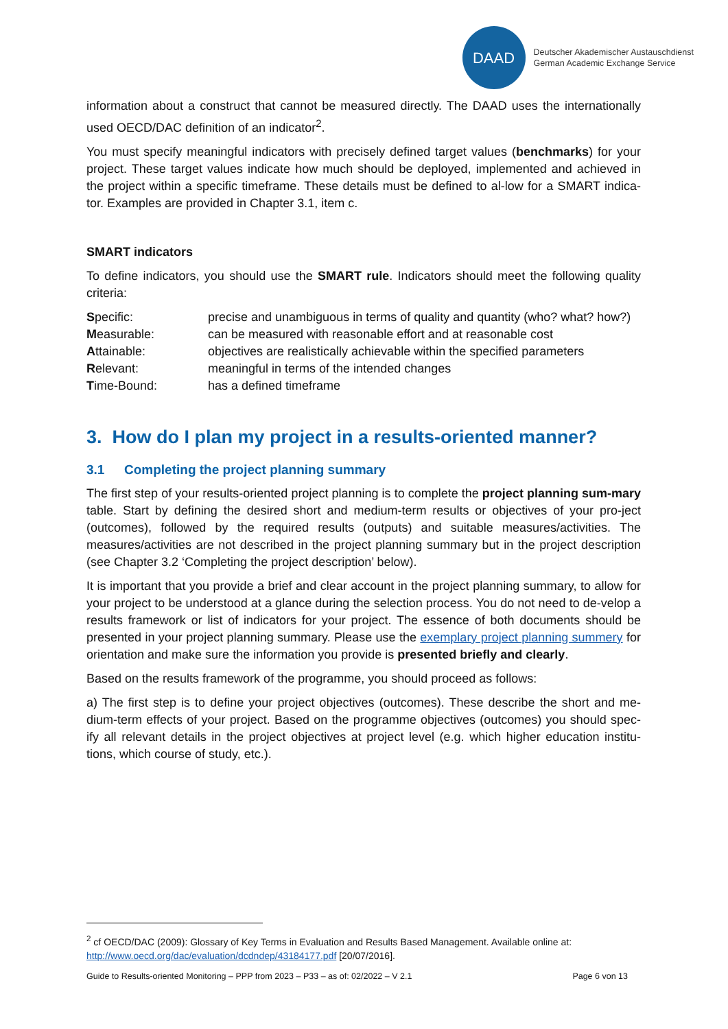DAAD
Deutscher Akademischer Austauschdienst
German Academic Exchange Service
information about a construct that cannot be measured directly. The DAAD uses the internationally used OECD/DAC definition of an indicator<sup>2</sup>.
You must specify meaningful indicators with precisely defined target values (benchmarks) for your project. These target values indicate how much should be deployed, implemented and achieved in the project within a specific timeframe. These details must be defined to al-low for a SMART indica-tor. Examples are provided in Chapter 3.1, item c.
SMART indicators
To define indicators, you should use the SMART rule. Indicators should meet the following quality criteria:
| S pecific: | precise and unambiguous in terms of quality and quantity (who? what? how?) |
| M easurable: | can be measured with reasonable effort and at reasonable cost |
| A ttainable: | objectives are realistically achievable within the specified parameters |
| R elevant: | meaningful in terms of the intended changes |
| T ime-Bound: | has a defined timeframe |
3. How do I plan my project in a results-oriented manner?
3.1 Completing the project planning summary
The first step of your results-oriented project planning is to complete the project planning sum-mary table. Start by defining the desired short and medium-term results or objectives of your pro-ject (outcomes), followed by the required results (outputs) and suitable measures/activities. The measures/activities are not described in the project planning summary but in the project description (see Chapter 3.2 ‘Completing the project description’ below).
It is important that you provide a brief and clear account in the project planning summary, to allow for your project to be understood at a glance during the selection process. You do not need to de-velop a results framework or list of indicators for your project. The essence of both documents should be presented in your project planning summary. Please use the exemplary project planning summery for orientation and make sure the information you provide is presented briefly and clearly.
Based on the results framework of the programme, you should proceed as follows:
a) The first step is to define your project objectives (outcomes). These describe the short and me-dium-term effects of your project. Based on the programme objectives (outcomes) you should spec-ify all relevant details in the project objectives at project level (e.g. which higher education institu-tions, which course of study, etc.).
<sup>2</sup> cf OECD/DAC (2009): Glossary of Key Terms in Evaluation and Results Based Management. Available online at: http://www.oecd.org/dac/evaluation/dcdndep/43184177.pdf [20/07/2016].
Guide to Results-oriented Monitoring – PPP from 2023 – P33 – as of: 02/2022 – V 2.1 Page 6 von 13